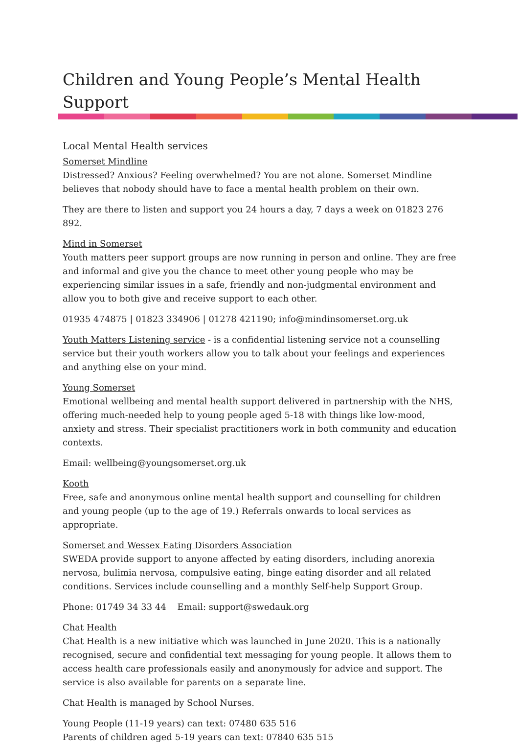Children and Young People’s Mental Health Support
Local Mental Health services
Somerset Mindline
Distressed? Anxious? Feeling overwhelmed? You are not alone. Somerset Mindline believes that nobody should have to face a mental health problem on their own.
They are there to listen and support you 24 hours a day, 7 days a week on 01823 276 892.
Mind in Somerset
Youth matters peer support groups are now running in person and online. They are free and informal and give you the chance to meet other young people who may be experiencing similar issues in a safe, friendly and non-judgmental environment and allow you to both give and receive support to each other.
01935 474875 | 01823 334906 | 01278 421190; info@mindinsomerset.org.uk
Youth Matters Listening service - is a confidential listening service not a counselling service but their youth workers allow you to talk about your feelings and experiences and anything else on your mind.
Young Somerset
Emotional wellbeing and mental health support delivered in partnership with the NHS, offering much-needed help to young people aged 5-18 with things like low-mood, anxiety and stress. Their specialist practitioners work in both community and education contexts.
Email: wellbeing@youngsomerset.org.uk
Kooth
Free, safe and anonymous online mental health support and counselling for children and young people (up to the age of 19.) Referrals onwards to local services as appropriate.
Somerset and Wessex Eating Disorders Association
SWEDA provide support to anyone affected by eating disorders, including anorexia nervosa, bulimia nervosa, compulsive eating, binge eating disorder and all related conditions. Services include counselling and a monthly Self-help Support Group.
Phone: 01749 34 33 44 Email: support@swedauk.org
Chat Health
Chat Health is a new initiative which was launched in June 2020. This is a nationally recognised, secure and confidential text messaging for young people. It allows them to access health care professionals easily and anonymously for advice and support. The service is also available for parents on a separate line.
Chat Health is managed by School Nurses.
Young People (11-19 years) can text: 07480 635 516
Parents of children aged 5-19 years can text: 07840 635 515